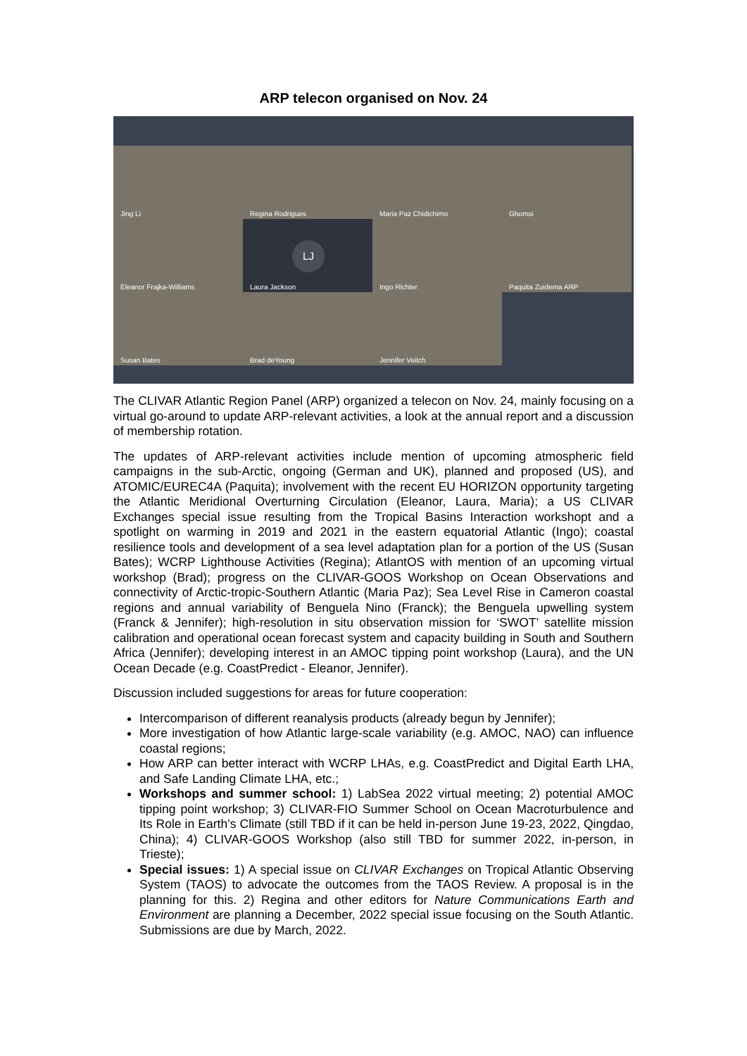ARP telecon organised on Nov. 24
Jing Li
Regina Rodrigues
Maria Paz Chidichimo
Ghomsi
Eleanor Frajka-Williams
LJ
Laura Jackson
Ingo Richter
Paquita Zuidema ARP
Susan Bates
Brad deYoung
Jennifer Veitch
The CLIVAR Atlantic Region Panel (ARP) organized a telecon on Nov. 24, mainly focusing on a virtual go-around to update ARP-relevant activities, a look at the annual report and a discussion of membership rotation.
The updates of ARP-relevant activities include mention of upcoming atmospheric field campaigns in the sub-Arctic, ongoing (German and UK), planned and proposed (US), and ATOMIC/EUREC4A (Paquita); involvement with the recent EU HORIZON opportunity targeting the Atlantic Meridional Overturning Circulation (Eleanor, Laura, Maria); a US CLIVAR Exchanges special issue resulting from the Tropical Basins Interaction workshopt and a spotlight on warming in 2019 and 2021 in the eastern equatorial Atlantic (Ingo); coastal resilience tools and development of a sea level adaptation plan for a portion of the US (Susan Bates); WCRP Lighthouse Activities (Regina); AtlantOS with mention of an upcoming virtual workshop (Brad); progress on the CLIVAR-GOOS Workshop on Ocean Observations and connectivity of Arctic-tropic-Southern Atlantic (Maria Paz); Sea Level Rise in Cameron coastal regions and annual variability of Benguela Nino (Franck); the Benguela upwelling system (Franck & Jennifer); high-resolution in situ observation mission for ‘SWOT’ satellite mission calibration and operational ocean forecast system and capacity building in South and Southern Africa (Jennifer); developing interest in an AMOC tipping point workshop (Laura), and the UN Ocean Decade (e.g. CoastPredict - Eleanor, Jennifer).
Discussion included suggestions for areas for future cooperation:
Intercomparison of different reanalysis products (already begun by Jennifer);
More investigation of how Atlantic large-scale variability (e.g. AMOC, NAO) can influence coastal regions;
How ARP can better interact with WCRP LHAs, e.g. CoastPredict and Digital Earth LHA, and Safe Landing Climate LHA, etc.;
Workshops and summer school: 1) LabSea 2022 virtual meeting; 2) potential AMOC tipping point workshop; 3) CLIVAR-FIO Summer School on Ocean Macroturbulence and Its Role in Earth’s Climate (still TBD if it can be held in-person June 19-23, 2022, Qingdao, China); 4) CLIVAR-GOOS Workshop (also still TBD for summer 2022, in-person, in Trieste);
Special issues: 1) A special issue on CLIVAR Exchanges on Tropical Atlantic Observing System (TAOS) to advocate the outcomes from the TAOS Review. A proposal is in the planning for this. 2) Regina and other editors for Nature Communications Earth and Environment are planning a December, 2022 special issue focusing on the South Atlantic. Submissions are due by March, 2022.